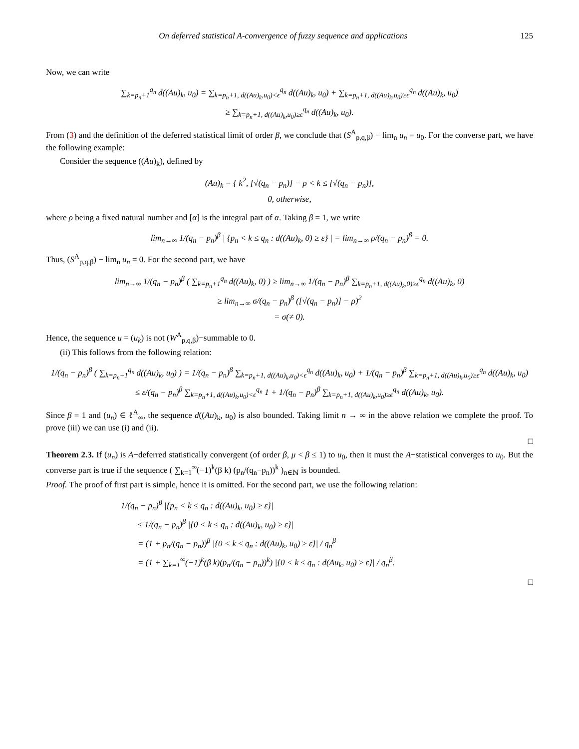On deferred statistical A-convergence of fuzzy sequence and applications 125
Now, we can write
∑<sub>k=p<sub>n</sub>+1</sub><sup>q<sub>n</sub></sup> d((Au)<sub>k</sub>, u<sub>0</sub>) = ∑<sub>k=p<sub>n</sub>+1, d((Au)<sub>k</sub>,u<sub>0</sub>)<ϵ</sub><sup>q<sub>n</sub></sup> d((Au)<sub>k</sub>, u<sub>0</sub>) + ∑<sub>k=p<sub>n</sub>+1, d((Au)<sub>k</sub>,u<sub>0</sub>)≥ϵ</sub><sup>q<sub>n</sub></sup> d((Au)<sub>k</sub>, u<sub>0</sub>)
≥ ∑<sub>k=p<sub>n</sub>+1, d((Au)<sub>k</sub>,u<sub>0</sub>)≥ϵ</sub><sup>q<sub>n</sub></sup> d((Au)<sub>k</sub>, u<sub>0</sub>).
From (3) and the definition of the deferred statistical limit of order β, we conclude that (S<sup>A</sup><sub>p,q,β</sub>) − lim<sub>n</sub> u<sub>n</sub> = u<sub>0</sub>. For the converse part, we have the following example:
Consider the sequence ((Au)<sub>k</sub>), defined by
(Au)<sub>k</sub> = { k<sup>2</sup>, [√(q<sub>n</sub> − p<sub>n</sub>)] − ρ < k ≤ [√(q<sub>n</sub> − p<sub>n</sub>)],
0, otherwise,
where ρ being a fixed natural number and [α] is the integral part of α. Taking β = 1, we write
lim<sub>n→∞</sub> 1/(q<sub>n</sub> − p<sub>n</sub>)<sup>β</sup> | {p<sub>n</sub> < k ≤ q<sub>n</sub> : d((Au)<sub>k</sub>, 0) ≥ ε} | = lim<sub>n→∞</sub> ρ/(q<sub>n</sub> − p<sub>n</sub>)<sup>β</sup> = 0.
Thus, (S<sup>A</sup><sub>p,q,β</sub>) − lim<sub>n</sub> u<sub>n</sub> = 0. For the second part, we have
lim<sub>n→∞</sub> 1/(q<sub>n</sub> − p<sub>n</sub>)<sup>β</sup> ( ∑<sub>k=p<sub>n</sub>+1</sub><sup>q<sub>n</sub></sup> d((Au)<sub>k</sub>, 0) ) ≥ lim<sub>n→∞</sub> 1/(q<sub>n</sub> − p<sub>n</sub>)<sup>β</sup> ∑<sub>k=p<sub>n</sub>+1, d((Au)<sub>k</sub>,0)≥ϵ</sub><sup>q<sub>n</sub></sup> d((Au)<sub>k</sub>, 0)
≥ lim<sub>n→∞</sub> σ/(q<sub>n</sub> − p<sub>n</sub>)<sup>β</sup> ([√(q<sub>n</sub> − p<sub>n</sub>)] − ρ)<sup>2</sup>
= σ(≠ 0).
Hence, the sequence u = (u<sub>k</sub>) is not (W<sup>A</sup><sub>p,q,β</sub>)−summable to 0.
(ii) This follows from the following relation:
1/(q<sub>n</sub> − p<sub>n</sub>)<sup>β</sup> ( ∑<sub>k=p<sub>n</sub>+1</sub><sup>q<sub>n</sub></sup> d((Au)<sub>k</sub>, u<sub>0</sub>) ) = 1/(q<sub>n</sub> − p<sub>n</sub>)<sup>β</sup> ∑<sub>k=p<sub>n</sub>+1, d((Au)<sub>k</sub>,u<sub>0</sub>)<ϵ</sub><sup>q<sub>n</sub></sup> d((Au)<sub>k</sub>, u<sub>0</sub>) + 1/(q<sub>n</sub> − p<sub>n</sub>)<sup>β</sup> ∑<sub>k=p<sub>n</sub>+1, d((Au)<sub>k</sub>,u<sub>0</sub>)≥ϵ</sub><sup>q<sub>n</sub></sup> d((Au)<sub>k</sub>, u<sub>0</sub>)
≤ ε/(q<sub>n</sub> − p<sub>n</sub>)<sup>β</sup> ∑<sub>k=p<sub>n</sub>+1, d((Au)<sub>k</sub>,u<sub>0</sub>)<ϵ</sub><sup>q<sub>n</sub></sup> 1 + 1/(q<sub>n</sub> − p<sub>n</sub>)<sup>β</sup> ∑<sub>k=p<sub>n</sub>+1, d((Au)<sub>k</sub>,u<sub>0</sub>)≥ϵ</sub><sup>q<sub>n</sub></sup> d((Au)<sub>k</sub>, u<sub>0</sub>).
Since β = 1 and (u<sub>n</sub>) ∈ ℓ<sup>A</sup><sub>∞</sub>, the sequence d((Au)<sub>k</sub>, u<sub>0</sub>) is also bounded. Taking limit n → ∞ in the above relation we complete the proof. To prove (iii) we can use (i) and (ii).
□
Theorem 2.3. If (u<sub>n</sub>) is A−deferred statistically convergent (of order β, μ < β ≤ 1) to u<sub>0</sub>, then it must the A−statistical converges to u<sub>0</sub>. But the converse part is true if the sequence ( ∑<sub>k=1</sub><sup>∞</sup>(−1)<sup>k</sup>(β k) (p<sub>n</sub>/(q<sub>n</sub>−p<sub>n</sub>))<sup>k</sup> )<sub>n∈ℕ</sub> is bounded.
Proof. The proof of first part is simple, hence it is omitted. For the second part, we use the following relation:
1/(q<sub>n</sub> − p<sub>n</sub>)<sup>β</sup> |{p<sub>n</sub> < k ≤ q<sub>n</sub> : d((Au)<sub>k</sub>, u<sub>0</sub>) ≥ ε}|
≤ 1/(q<sub>n</sub> − p<sub>n</sub>)<sup>β</sup> |{0 < k ≤ q<sub>n</sub> : d((Au)<sub>k</sub>, u<sub>0</sub>) ≥ ε}|
= (1 + p<sub>n</sub>/(q<sub>n</sub> − p<sub>n</sub>))<sup>β</sup> |{0 < k ≤ q<sub>n</sub> : d((Au)<sub>k</sub>, u<sub>0</sub>) ≥ ε}| / q<sub>n</sub><sup>β</sup>
= (1 + ∑<sub>k=1</sub><sup>∞</sup>(−1)<sup>k</sup>(β k)(p<sub>n</sub>/(q<sub>n</sub> − p<sub>n</sub>))<sup>k</sup>) |{0 < k ≤ q<sub>n</sub> : d(Au<sub>k</sub>, u<sub>0</sub>) ≥ ε}| / q<sub>n</sub><sup>β</sup>.
□